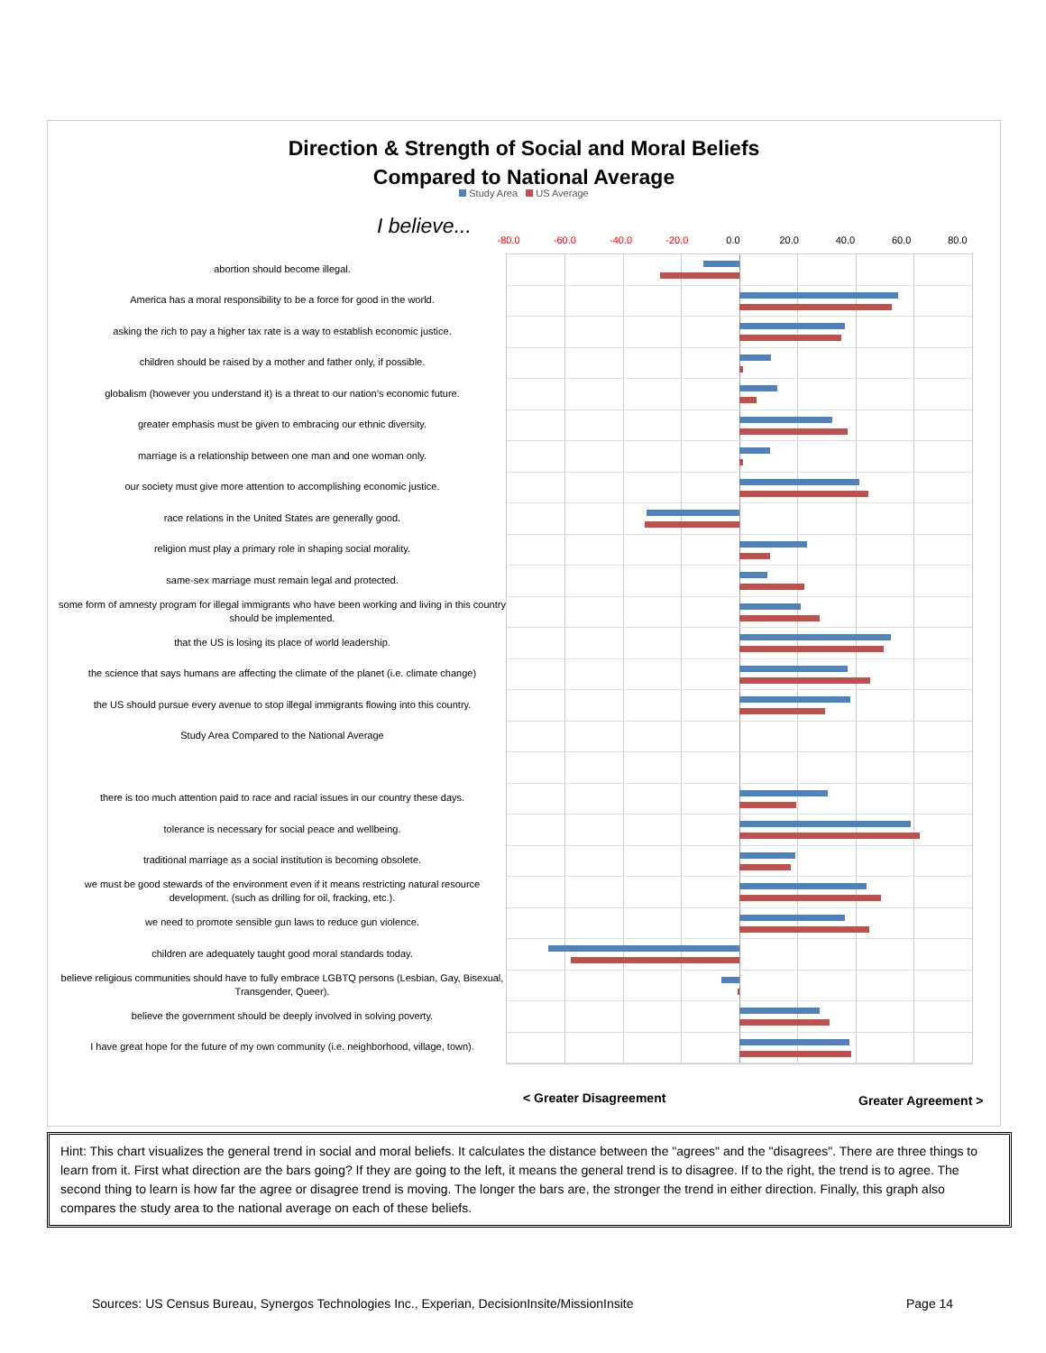Direction & Strength of Social and Moral Beliefs
Compared to National Average
Study Area US Average
I believe...
-80.0 -60.0 -40.0 -20.0 0.0 20.0 40.0 60.0 80.0
abortion should become illegal.
America has a moral responsibility to be a force for good in the world.
asking the rich to pay a higher tax rate is a way to establish economic justice.
children should be raised by a mother and father only, if possible.
globalism (however you understand it) is a threat to our nation’s economic future.
greater emphasis must be given to embracing our ethnic diversity.
marriage is a relationship between one man and one woman only.
our society must give more attention to accomplishing economic justice.
race relations in the United States are generally good.
religion must play a primary role in shaping social morality.
same-sex marriage must remain legal and protected.
some form of amnesty program for illegal immigrants who have been working and living in this country should be implemented.
that the US is losing its place of world leadership.
the science that says humans are affecting the climate of the planet (i.e. climate change)
the US should pursue every avenue to stop illegal immigrants flowing into this country.
Study Area Compared to the National Average
there is too much attention paid to race and racial issues in our country these days.
tolerance is necessary for social peace and wellbeing.
traditional marriage as a social institution is becoming obsolete.
we must be good stewards of the environment even if it means restricting natural resource development. (such as drilling for oil, fracking, etc.).
we need to promote sensible gun laws to reduce gun violence.
children are adequately taught good moral standards today.
believe religious communities should have to fully embrace LGBTQ persons (Lesbian, Gay, Bisexual, Transgender, Queer).
believe the government should be deeply involved in solving poverty.
I have great hope for the future of my own community (i.e. neighborhood, village, town).
< Greater Disagreement Greater Agreement >
Hint: This chart visualizes the general trend in social and moral beliefs. It calculates the distance between the "agrees" and the "disagrees". There are three things to learn from it. First what direction are the bars going? If they are going to the left, it means the general trend is to disagree. If to the right, the trend is to agree. The second thing to learn is how far the agree or disagree trend is moving. The longer the bars are, the stronger the trend in either direction. Finally, this graph also compares the study area to the national average on each of these beliefs.
Sources: US Census Bureau, Synergos Technologies Inc., Experian, DecisionInsite/MissionInsite
Page 14